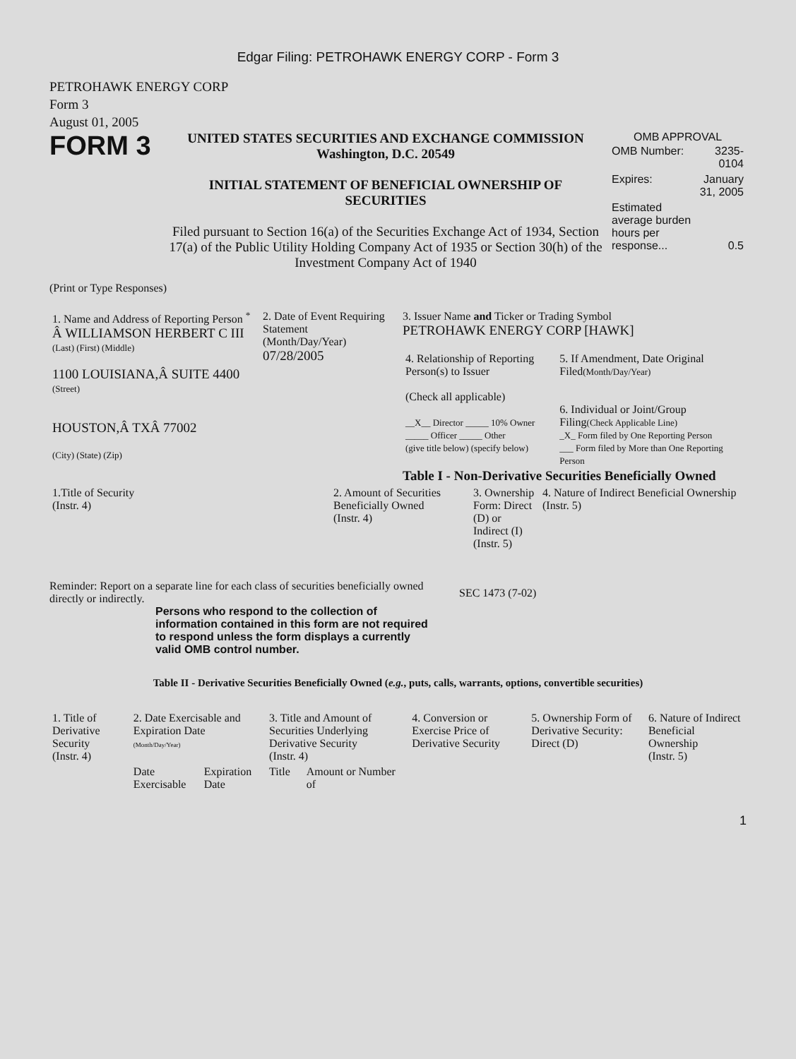Edgar Filing: PETROHAWK ENERGY CORP - Form 3
PETROHAWK ENERGY CORP
Form 3
August 01, 2005
FORM 3
UNITED STATES SECURITIES AND EXCHANGE COMMISSION
Washington, D.C. 20549
INITIAL STATEMENT OF BENEFICIAL OWNERSHIP OF
SECURITIES
Filed pursuant to Section 16(a) of the Securities Exchange Act of 1934, Section 17(a) of the Public Utility Holding Company Act of 1935 or Section 30(h) of the Investment Company Act of 1940
OMB APPROVAL
| OMB Number: | 3235-0104 |
| Expires: | January 31, 2005 |
| Estimated average burden hours per response... | 0.5 |
(Print or Type Responses)
| 1. Name and Address of Reporting Person <sup>*</sup> Â WILLIAMSON HERBERT C III (Last) (First) (Middle) 1100 LOUISIANA,Â SUITE 4400 (Street) HOUSTON,Â TXÂ 77002 (City) (State) (Zip) | 2. Date of Event Requiring Statement (Month/Day/Year) 07/28/2005 | 3. Issuer Name and Ticker or Trading Symbol PETROHAWK ENERGY CORP [HAWK] / 4. Relationship of Reporting Person(s) to Issuer (Check all applicable) __X__ Director _____ 10% Owner _____ Officer _____ Other (give title below) (specify below) / 5. If Amendment, Date Original Filed (Month/Day/Year) 6. Individual or Joint/Group Filing (Check Applicable Line) _X_ Form filed by One Reporting Person ___ Form filed by More than One Reporting Person / Table I - Non-Derivative Securities Beneficially Owned |
| 1.Title of Security (Instr. 4) | 2. Amount of Securities Beneficially Owned (Instr. 4) | 3. Ownership Form: Direct (D) or Indirect (I) (Instr. 5) | 4. Nature of Indirect Beneficial Ownership (Instr. 5) |
| --- | --- | --- | --- |
Reminder: Report on a separate line for each class of securities beneficially owned directly or indirectly.
SEC 1473 (7-02)
Persons who respond to the collection of information contained in this form are not required to respond unless the form displays a currently valid OMB control number.
Table II - Derivative Securities Beneficially Owned (e.g., puts, calls, warrants, options, convertible securities)
| 1. Title of Derivative Security (Instr. 4) | 2. Date Exercisable and Expiration Date (Month/Day/Year) | | 3. Title and Amount of Securities Underlying Derivative Security (Instr. 4) | | 4. Conversion or Exercise Price of Derivative Security | 5. Ownership Form of Derivative Security: Direct (D) | 6. Nature of Indirect Beneficial Ownership (Instr. 5) |
| --- | --- | --- | --- | --- | --- | --- | --- |
| | Date Exercisable | Expiration Date | Title | Amount or Number of | | | |
1